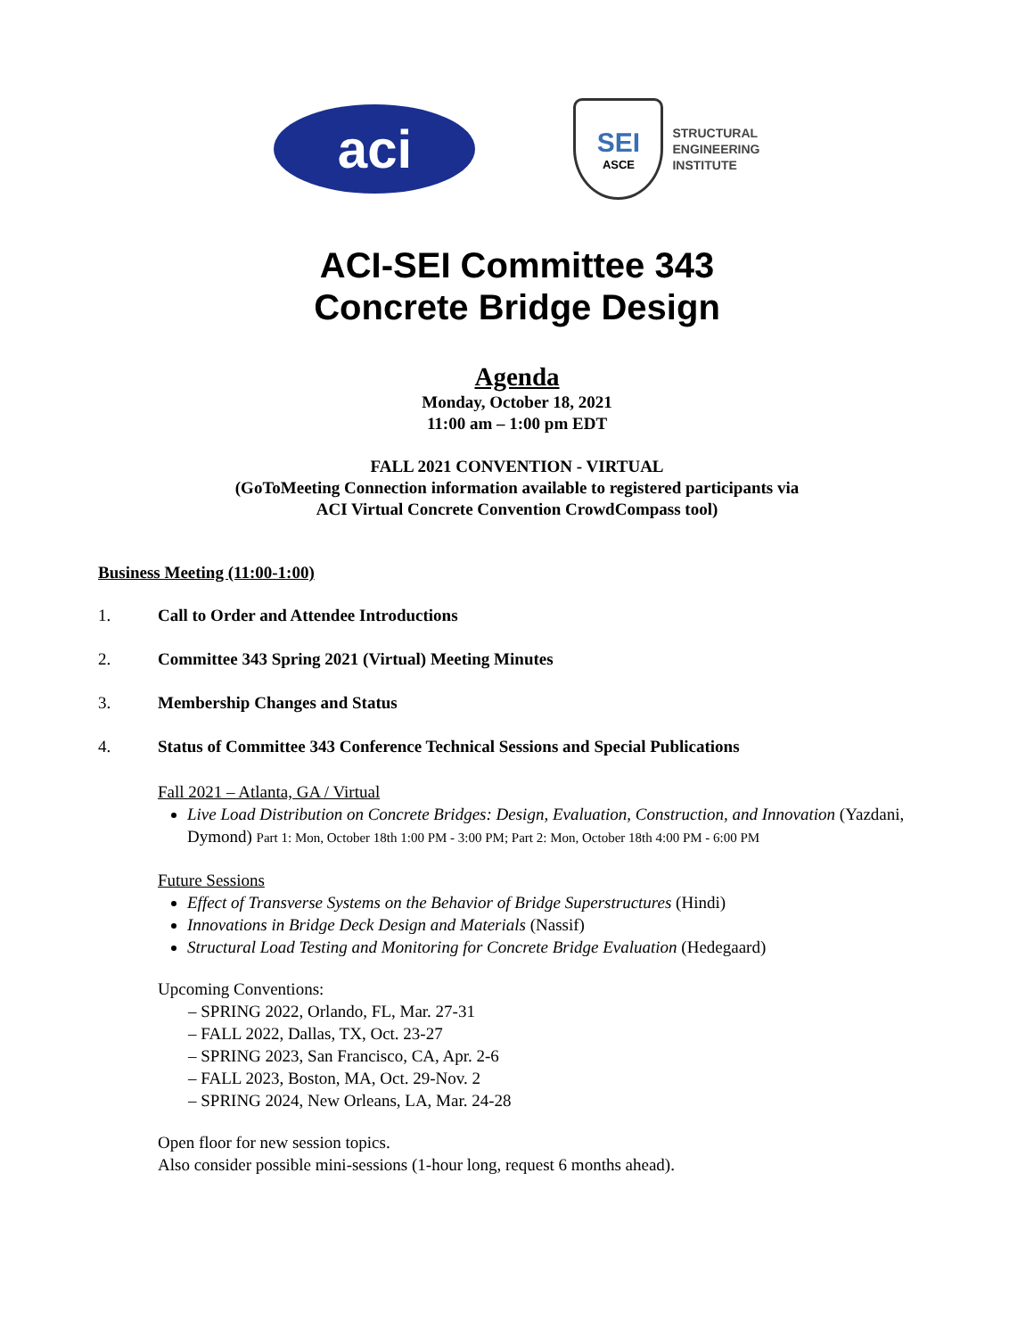aci
SEI
ASCE
STRUCTURAL
ENGINEERING
INSTITUTE
ACI-SEI Committee 343
Concrete Bridge Design
Agenda
Monday, October 18, 2021
11:00 am – 1:00 pm EDT
FALL 2021 CONVENTION - VIRTUAL
(GoToMeeting Connection information available to registered participants via
ACI Virtual Concrete Convention CrowdCompass tool)
Business Meeting (11:00-1:00)
1. Call to Order and Attendee Introductions
2. Committee 343 Spring 2021 (Virtual) Meeting Minutes
3. Membership Changes and Status
4. Status of Committee 343 Conference Technical Sessions and Special Publications
Fall 2021 – Atlanta, GA / Virtual
Live Load Distribution on Concrete Bridges: Design, Evaluation, Construction, and Innovation (Yazdani, Dymond) Part 1: Mon, October 18th 1:00 PM - 3:00 PM; Part 2: Mon, October 18th 4:00 PM - 6:00 PM
Future Sessions
Effect of Transverse Systems on the Behavior of Bridge Superstructures (Hindi)
Innovations in Bridge Deck Design and Materials (Nassif)
Structural Load Testing and Monitoring for Concrete Bridge Evaluation (Hedegaard)
Upcoming Conventions:
– SPRING 2022, Orlando, FL, Mar. 27-31
– FALL 2022, Dallas, TX, Oct. 23-27
– SPRING 2023, San Francisco, CA, Apr. 2-6
– FALL 2023, Boston, MA, Oct. 29-Nov. 2
– SPRING 2024, New Orleans, LA, Mar. 24-28
Open floor for new session topics.
Also consider possible mini-sessions (1-hour long, request 6 months ahead).